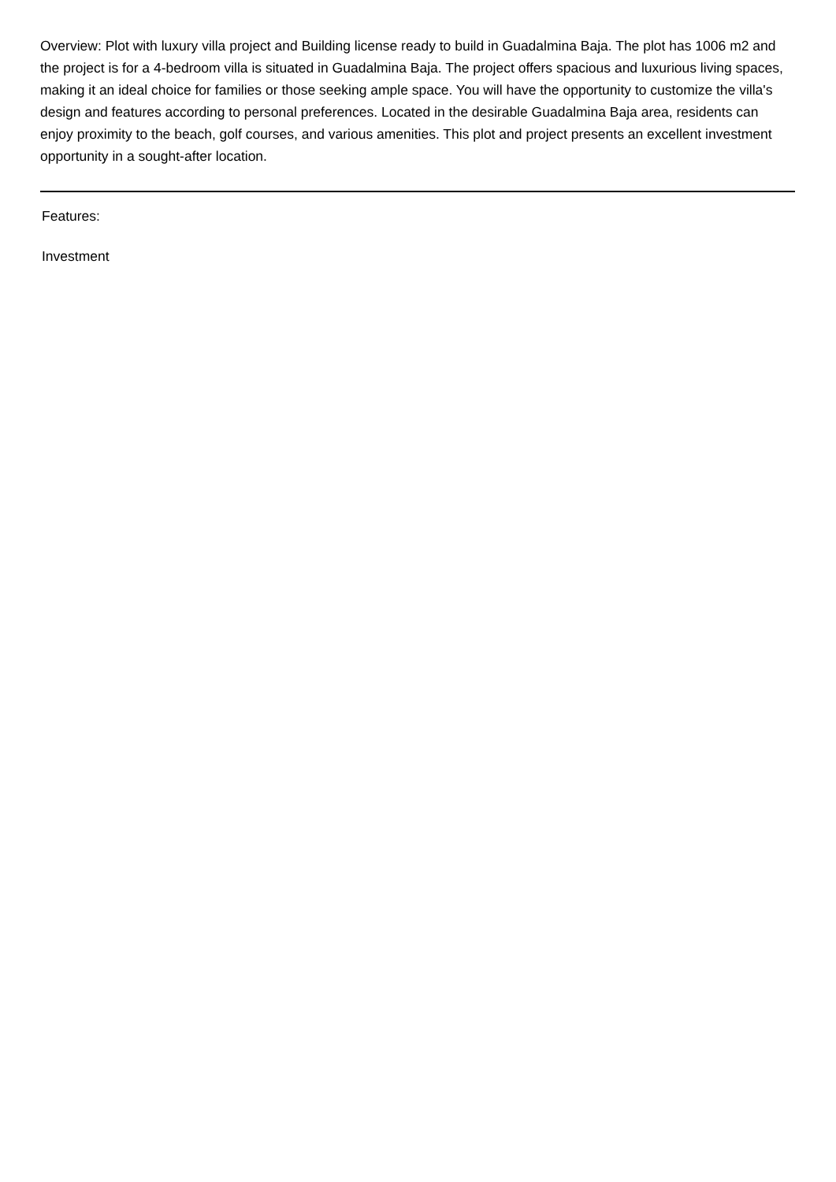Overview: Plot with luxury villa project and Building license ready to build in Guadalmina Baja. The plot has 1006 m2 and the project is for a 4-bedroom villa is situated in Guadalmina Baja. The project offers spacious and luxurious living spaces, making it an ideal choice for families or those seeking ample space. You will have the opportunity to customize the villa's design and features according to personal preferences. Located in the desirable Guadalmina Baja area, residents can enjoy proximity to the beach, golf courses, and various amenities. This plot and project presents an excellent investment opportunity in a sought-after location.
Features:
Investment